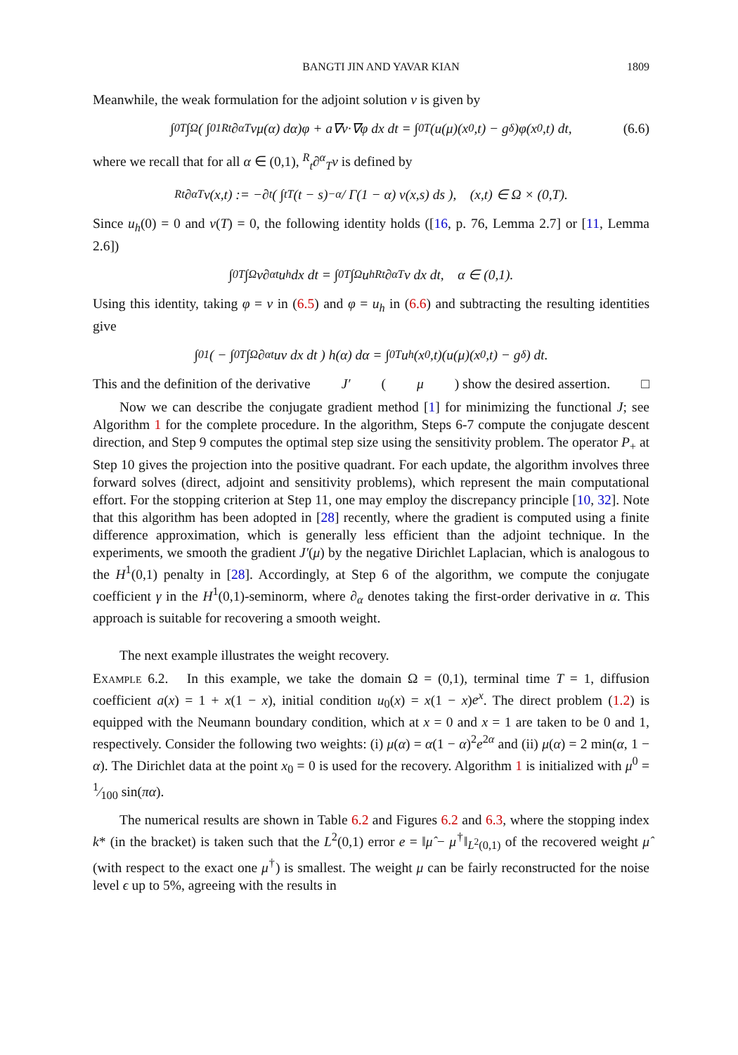BANGTI JIN AND YAVAR KIAN 1809
Meanwhile, the weak formulation for the adjoint solution v is given by
∫<sub>0</sub><sup>T</sup> ∫<sub>Ω</sub>( ∫<sub>0</sub><sup>1</sup> <sup>R</sup><sub>t</sub>∂<sup>α</sup><sub>T</sub>vμ(α) dα)φ + a∇v·∇φ dx dt = ∫<sub>0</sub><sup>T</sup> (u(μ)(x<sub>0</sub>,t) − g<sup>δ</sup>)φ(x<sub>0</sub>,t) dt, (6.6)
where we recall that for all α ∈ (0,1), <sup>R</sup><sub>t</sub>∂<sup>α</sup><sub>T</sub>v is defined by
<sup>R</sup><sub>t</sub>∂<sup>α</sup><sub>T</sub>v(x,t) := −∂<sub>t</sub> ( ∫<sub>t</sub><sup>T</sup> (t − s)<sup>−α</sup> / Γ(1 − α) v(x,s) ds ), (x,t) ∈ Ω × (0,T).
Since u<sub>h</sub>(0) = 0 and v(T) = 0, the following identity holds ([16, p. 76, Lemma 2.7] or [11, Lemma 2.6])
∫<sub>0</sub><sup>T</sup> ∫<sub>Ω</sub> v∂<sup>α</sup><sub>t</sub>u<sub>h</sub> dx dt = ∫<sub>0</sub><sup>T</sup> ∫<sub>Ω</sub> u<sub>h</sub> <sup>R</sup><sub>t</sub>∂<sup>α</sup><sub>T</sub>v dx dt, α ∈ (0,1).
Using this identity, taking φ = v in (6.5) and φ = u<sub>h</sub> in (6.6) and subtracting the resulting identities give
∫<sub>0</sub><sup>1</sup> ( − ∫<sub>0</sub><sup>T</sup> ∫<sub>Ω</sub> ∂<sup>α</sup><sub>t</sub>uv dx dt ) h(α) dα = ∫<sub>0</sub><sup>T</sup> u<sub>h</sub>(x<sub>0</sub>,t)(u(μ)(x<sub>0</sub>,t) − g<sup>δ</sup>) dt.
This and the definition of the derivative J′ (μ) show the desired assertion. □
Now we can describe the conjugate gradient method [1] for minimizing the functional J; see Algorithm 1 for the complete procedure. In the algorithm, Steps 6-7 compute the conjugate descent direction, and Step 9 computes the optimal step size using the sensitivity problem. The operator P<sub>+</sub> at Step 10 gives the projection into the positive quadrant. For each update, the algorithm involves three forward solves (direct, adjoint and sensitivity problems), which represent the main computational effort. For the stopping criterion at Step 11, one may employ the discrepancy principle [10, 32]. Note that this algorithm has been adopted in [28] recently, where the gradient is computed using a finite difference approximation, which is generally less efficient than the adjoint technique. In the experiments, we smooth the gradient J′(μ) by the negative Dirichlet Laplacian, which is analogous to the H<sup>1</sup>(0,1) penalty in [28]. Accordingly, at Step 6 of the algorithm, we compute the conjugate coefficient γ in the H<sup>1</sup>(0,1)-seminorm, where ∂<sub>α</sub> denotes taking the first-order derivative in α. This approach is suitable for recovering a smooth weight.
The next example illustrates the weight recovery.
Example 6.2. In this example, we take the domain Ω = (0,1), terminal time T = 1, diffusion coefficient a(x) = 1 + x(1 − x), initial condition u<sub>0</sub>(x) = x(1 − x)e<sup>x</sup>. The direct problem (1.2) is equipped with the Neumann boundary condition, which at x = 0 and x = 1 are taken to be 0 and 1, respectively. Consider the following two weights: (i) μ(α) = α(1 − α)<sup>2</sup>e<sup>2α</sup> and (ii) μ(α) = 2 min(α, 1 − α). The Dirichlet data at the point x<sub>0</sub> = 0 is used for the recovery. Algorithm 1 is initialized with μ<sup>0</sup> = 1⁄100 sin(πα).
The numerical results are shown in Table 6.2 and Figures 6.2 and 6.3, where the stopping index k* (in the bracket) is taken such that the L<sup>2</sup>(0,1) error e = ‖μ̂ − μ<sup>†</sup>‖<sub>L<sup>2</sup>(0,1)</sub> of the recovered weight μ̂ (with respect to the exact one μ<sup>†</sup>) is smallest. The weight μ can be fairly reconstructed for the noise level ϵ up to 5%, agreeing with the results in